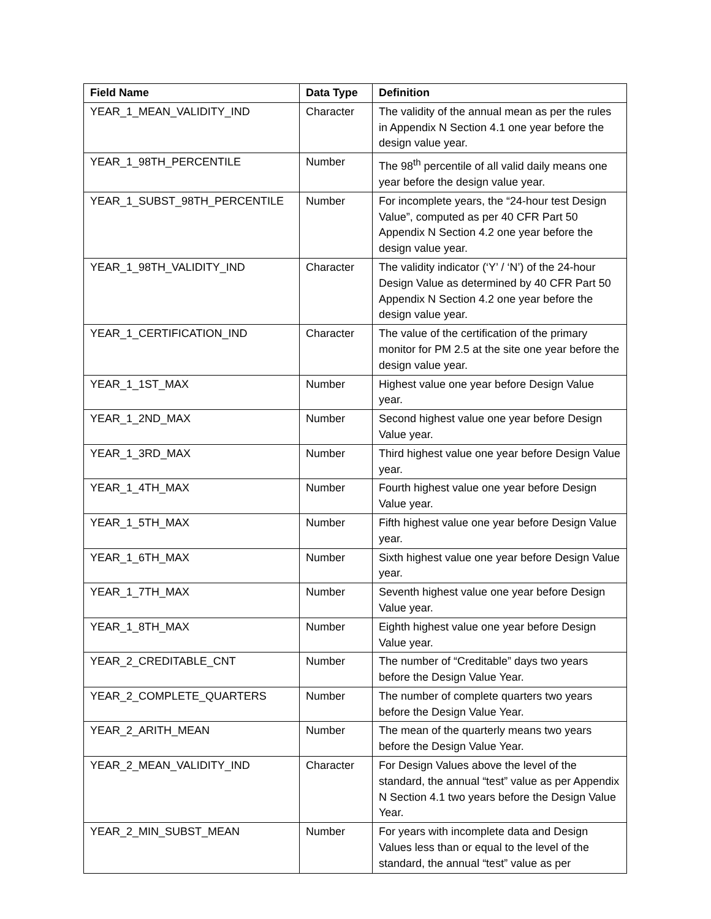| Field Name | Data Type | Definition |
| --- | --- | --- |
| YEAR_1_MEAN_VALIDITY_IND | Character | The validity of the annual mean as per the rules in Appendix N Section 4.1 one year before the design value year. |
| YEAR_1_98TH_PERCENTILE | Number | The 98<sup>th</sup> percentile of all valid daily means one year before the design value year. |
| YEAR_1_SUBST_98TH_PERCENTILE | Number | For incomplete years, the “24-hour test Design Value”, computed as per 40 CFR Part 50 Appendix N Section 4.2 one year before the design value year. |
| YEAR_1_98TH_VALIDITY_IND | Character | The validity indicator (‘Y’ / ‘N’) of the 24-hour Design Value as determined by 40 CFR Part 50 Appendix N Section 4.2 one year before the design value year. |
| YEAR_1_CERTIFICATION_IND | Character | The value of the certification of the primary monitor for PM 2.5 at the site one year before the design value year. |
| YEAR_1_1ST_MAX | Number | Highest value one year before Design Value year. |
| YEAR_1_2ND_MAX | Number | Second highest value one year before Design Value year. |
| YEAR_1_3RD_MAX | Number | Third highest value one year before Design Value year. |
| YEAR_1_4TH_MAX | Number | Fourth highest value one year before Design Value year. |
| YEAR_1_5TH_MAX | Number | Fifth highest value one year before Design Value year. |
| YEAR_1_6TH_MAX | Number | Sixth highest value one year before Design Value year. |
| YEAR_1_7TH_MAX | Number | Seventh highest value one year before Design Value year. |
| YEAR_1_8TH_MAX | Number | Eighth highest value one year before Design Value year. |
| YEAR_2_CREDITABLE_CNT | Number | The number of “Creditable” days two years before the Design Value Year. |
| YEAR_2_COMPLETE_QUARTERS | Number | The number of complete quarters two years before the Design Value Year. |
| YEAR_2_ARITH_MEAN | Number | The mean of the quarterly means two years before the Design Value Year. |
| YEAR_2_MEAN_VALIDITY_IND | Character | For Design Values above the level of the standard, the annual “test” value as per Appendix N Section 4.1 two years before the Design Value Year. |
| YEAR_2_MIN_SUBST_MEAN | Number | For years with incomplete data and Design Values less than or equal to the level of the standard, the annual “test” value as per |